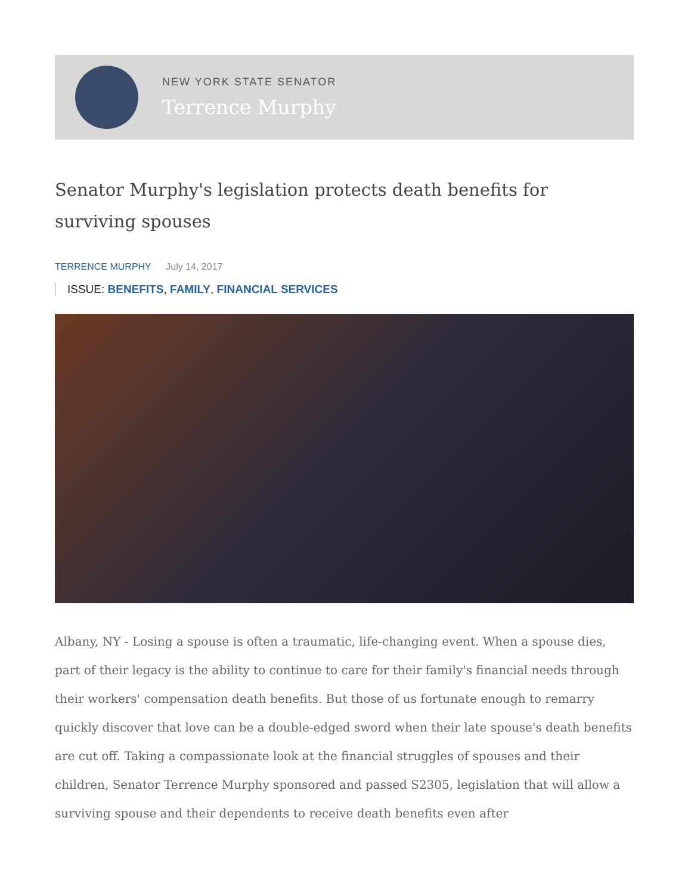NEW YORK STATE SENATOR
Terrence Murphy
Senator Murphy's legislation protects death benefits for surviving spouses
TERRENCE MURPHY July 14, 2017
ISSUE: BENEFITS, FAMILY, FINANCIAL SERVICES
Albany, NY - Losing a spouse is often a traumatic, life-changing event. When a spouse dies, part of their legacy is the ability to continue to care for their family's financial needs through their workers' compensation death benefits. But those of us fortunate enough to remarry quickly discover that love can be a double-edged sword when their late spouse's death benefits are cut off. Taking a compassionate look at the financial struggles of spouses and their children, Senator Terrence Murphy sponsored and passed S2305, legislation that will allow a surviving spouse and their dependents to receive death benefits even after